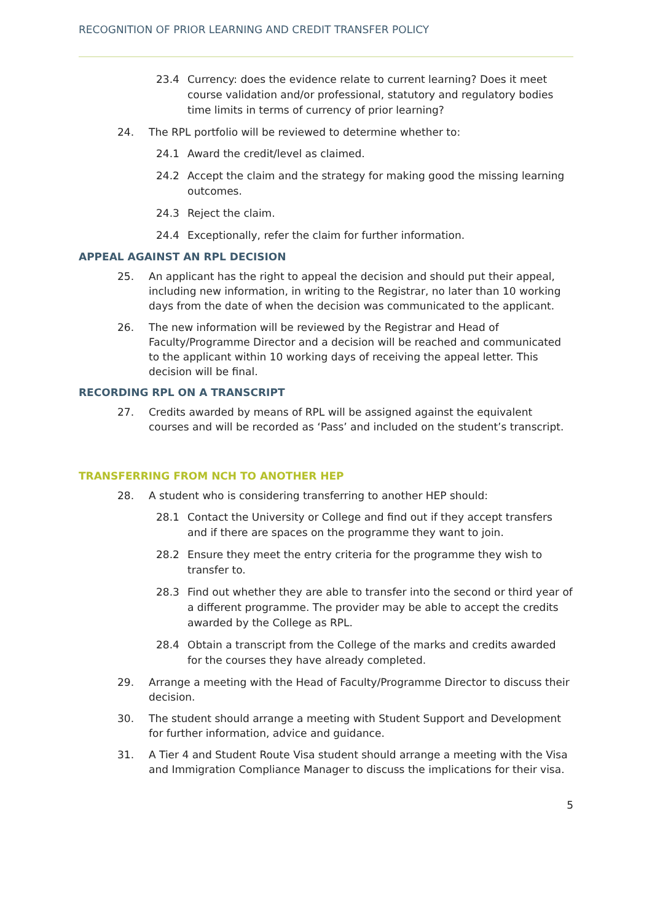RECOGNITION OF PRIOR LEARNING AND CREDIT TRANSFER POLICY
23.4 Currency: does the evidence relate to current learning? Does it meet course validation and/or professional, statutory and regulatory bodies time limits in terms of currency of prior learning?
24. The RPL portfolio will be reviewed to determine whether to:
24.1 Award the credit/level as claimed.
24.2 Accept the claim and the strategy for making good the missing learning outcomes.
24.3 Reject the claim.
24.4 Exceptionally, refer the claim for further information.
APPEAL AGAINST AN RPL DECISION
25. An applicant has the right to appeal the decision and should put their appeal, including new information, in writing to the Registrar, no later than 10 working days from the date of when the decision was communicated to the applicant.
26. The new information will be reviewed by the Registrar and Head of Faculty/Programme Director and a decision will be reached and communicated to the applicant within 10 working days of receiving the appeal letter. This decision will be final.
RECORDING RPL ON A TRANSCRIPT
27. Credits awarded by means of RPL will be assigned against the equivalent courses and will be recorded as ‘Pass’ and included on the student’s transcript.
TRANSFERRING FROM NCH TO ANOTHER HEP
28. A student who is considering transferring to another HEP should:
28.1 Contact the University or College and find out if they accept transfers and if there are spaces on the programme they want to join.
28.2 Ensure they meet the entry criteria for the programme they wish to transfer to.
28.3 Find out whether they are able to transfer into the second or third year of a different programme. The provider may be able to accept the credits awarded by the College as RPL.
28.4 Obtain a transcript from the College of the marks and credits awarded for the courses they have already completed.
29. Arrange a meeting with the Head of Faculty/Programme Director to discuss their decision.
30. The student should arrange a meeting with Student Support and Development for further information, advice and guidance.
31. A Tier 4 and Student Route Visa student should arrange a meeting with the Visa and Immigration Compliance Manager to discuss the implications for their visa.
5